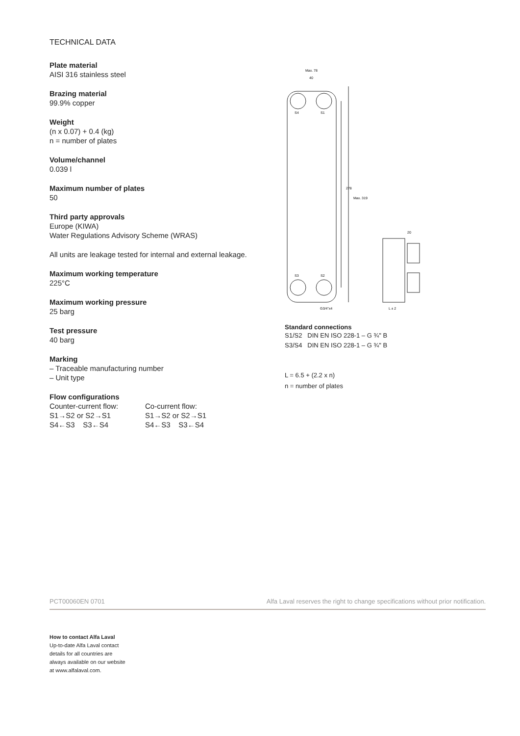TECHNICAL DATA
Plate material
AISI 316 stainless steel
Brazing material
99.9% copper
Weight
(n x 0.07) + 0.4 (kg)
n = number of plates
Volume/channel
0.039 l
Maximum number of plates
50
Third party approvals
Europe (KIWA)
Water Regulations Advisory Scheme (WRAS)
All units are leakage tested for internal and external leakage.
Maximum working temperature
225°C
Maximum working pressure
25 barg
Test pressure
40 barg
Marking
– Traceable manufacturing number
– Unit type
Flow configurations
Counter-current flow:
S1→S2 or S2→S1
S4←S3 S3←S4
Co-current flow:
S1→S2 or S2→S1
S4←S3 S3←S4
S4
S1
S3
S2
Max. 78
40
278
Max. 319
G3/4"x4
20
L ± 2
Standard connections
S1/S2 DIN EN ISO 228-1 – G ¾" B
S3/S4 DIN EN ISO 228-1 – G ¾" B
L = 6.5 + (2.2 x n)
n = number of plates
PCT00060EN 0701 Alfa Laval reserves the right to change specifications without prior notification.
How to contact Alfa Laval
Up-to-date Alfa Laval contact
details for all countries are
always available on our website
at www.alfalaval.com.